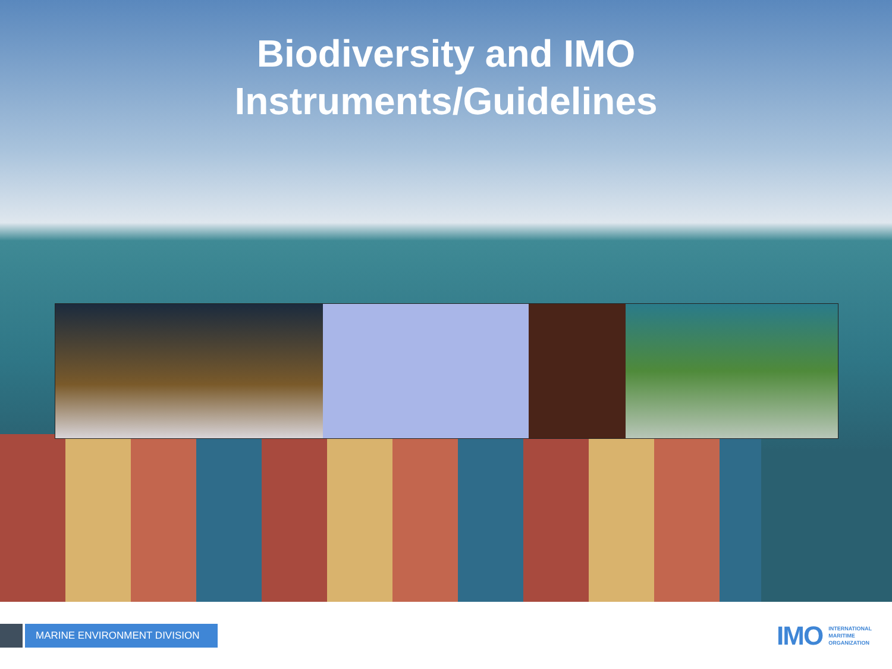Biodiversity and IMO
Instruments/Guidelines
MARINE ENVIRONMENT DIVISION
IMO
INTERNATIONAL
MARITIME
ORGANIZATION